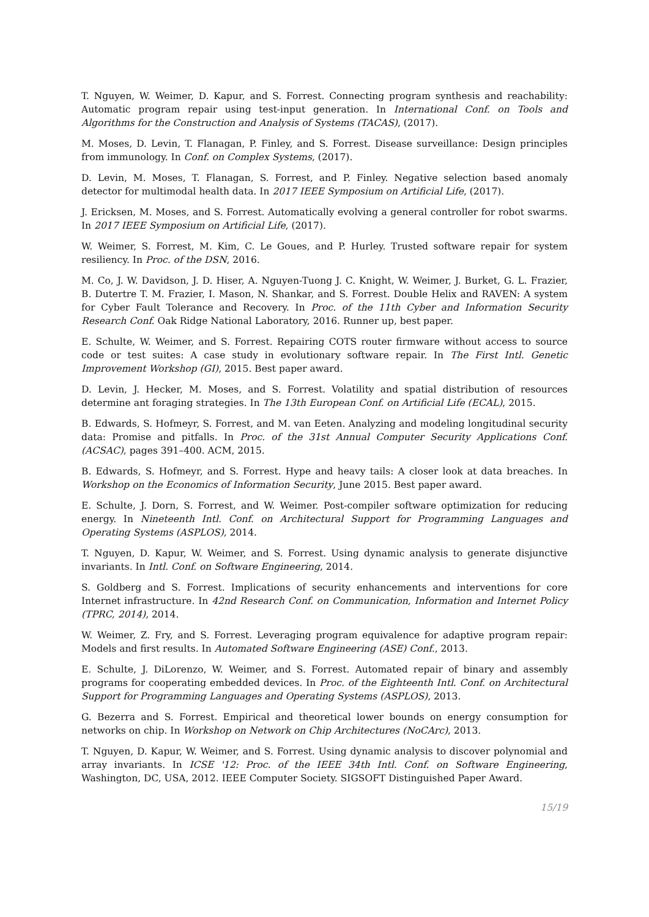T. Nguyen, W. Weimer, D. Kapur, and S. Forrest. Connecting program synthesis and reachability: Automatic program repair using test-input generation. In International Conf. on Tools and Algorithms for the Construction and Analysis of Systems (TACAS), (2017).
M. Moses, D. Levin, T. Flanagan, P. Finley, and S. Forrest. Disease surveillance: Design principles from immunology. In Conf. on Complex Systems, (2017).
D. Levin, M. Moses, T. Flanagan, S. Forrest, and P. Finley. Negative selection based anomaly detector for multimodal health data. In 2017 IEEE Symposium on Artificial Life, (2017).
J. Ericksen, M. Moses, and S. Forrest. Automatically evolving a general controller for robot swarms. In 2017 IEEE Symposium on Artificial Life, (2017).
W. Weimer, S. Forrest, M. Kim, C. Le Goues, and P. Hurley. Trusted software repair for system resiliency. In Proc. of the DSN, 2016.
M. Co, J. W. Davidson, J. D. Hiser, A. Nguyen-Tuong J. C. Knight, W. Weimer, J. Burket, G. L. Frazier, B. Dutertre T. M. Frazier, I. Mason, N. Shankar, and S. Forrest. Double Helix and RAVEN: A system for Cyber Fault Tolerance and Recovery. In Proc. of the 11th Cyber and Information Security Research Conf. Oak Ridge National Laboratory, 2016. Runner up, best paper.
E. Schulte, W. Weimer, and S. Forrest. Repairing COTS router firmware without access to source code or test suites: A case study in evolutionary software repair. In The First Intl. Genetic Improvement Workshop (GI), 2015. Best paper award.
D. Levin, J. Hecker, M. Moses, and S. Forrest. Volatility and spatial distribution of resources determine ant foraging strategies. In The 13th European Conf. on Artificial Life (ECAL), 2015.
B. Edwards, S. Hofmeyr, S. Forrest, and M. van Eeten. Analyzing and modeling longitudinal security data: Promise and pitfalls. In Proc. of the 31st Annual Computer Security Applications Conf. (ACSAC), pages 391–400. ACM, 2015.
B. Edwards, S. Hofmeyr, and S. Forrest. Hype and heavy tails: A closer look at data breaches. In Workshop on the Economics of Information Security, June 2015. Best paper award.
E. Schulte, J. Dorn, S. Forrest, and W. Weimer. Post-compiler software optimization for reducing energy. In Nineteenth Intl. Conf. on Architectural Support for Programming Languages and Operating Systems (ASPLOS), 2014.
T. Nguyen, D. Kapur, W. Weimer, and S. Forrest. Using dynamic analysis to generate disjunctive invariants. In Intl. Conf. on Software Engineering, 2014.
S. Goldberg and S. Forrest. Implications of security enhancements and interventions for core Internet infrastructure. In 42nd Research Conf. on Communication, Information and Internet Policy (TPRC, 2014), 2014.
W. Weimer, Z. Fry, and S. Forrest. Leveraging program equivalence for adaptive program repair: Models and first results. In Automated Software Engineering (ASE) Conf., 2013.
E. Schulte, J. DiLorenzo, W. Weimer, and S. Forrest. Automated repair of binary and assembly programs for cooperating embedded devices. In Proc. of the Eighteenth Intl. Conf. on Architectural Support for Programming Languages and Operating Systems (ASPLOS), 2013.
G. Bezerra and S. Forrest. Empirical and theoretical lower bounds on energy consumption for networks on chip. In Workshop on Network on Chip Architectures (NoCArc), 2013.
T. Nguyen, D. Kapur, W. Weimer, and S. Forrest. Using dynamic analysis to discover polynomial and array invariants. In ICSE '12: Proc. of the IEEE 34th Intl. Conf. on Software Engineering, Washington, DC, USA, 2012. IEEE Computer Society. SIGSOFT Distinguished Paper Award.
15/19